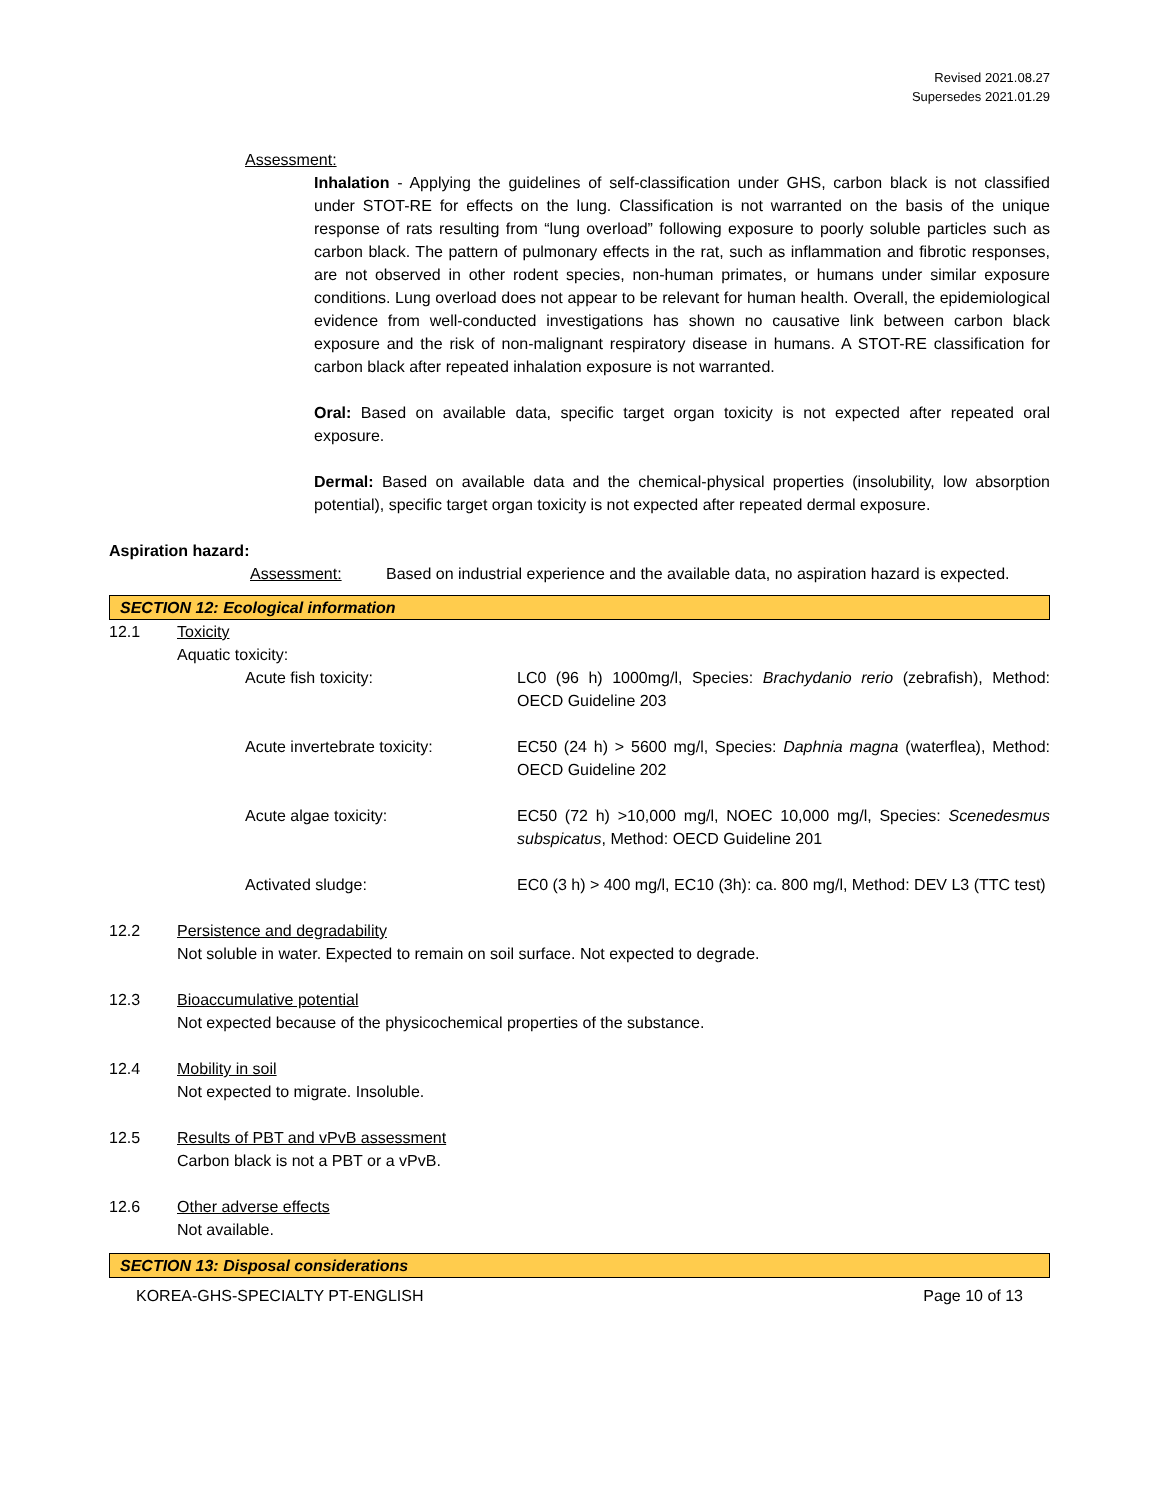Revised 2021.08.27
Supersedes 2021.01.29
Assessment:
Inhalation - Applying the guidelines of self-classification under GHS, carbon black is not classified under STOT-RE for effects on the lung. Classification is not warranted on the basis of the unique response of rats resulting from “lung overload” following exposure to poorly soluble particles such as carbon black. The pattern of pulmonary effects in the rat, such as inflammation and fibrotic responses, are not observed in other rodent species, non-human primates, or humans under similar exposure conditions. Lung overload does not appear to be relevant for human health. Overall, the epidemiological evidence from well-conducted investigations has shown no causative link between carbon black exposure and the risk of non-malignant respiratory disease in humans. A STOT-RE classification for carbon black after repeated inhalation exposure is not warranted.
Oral: Based on available data, specific target organ toxicity is not expected after repeated oral exposure.
Dermal: Based on available data and the chemical-physical properties (insolubility, low absorption potential), specific target organ toxicity is not expected after repeated dermal exposure.
Aspiration hazard:
Assessment: Based on industrial experience and the available data, no aspiration hazard is expected.
SECTION 12: Ecological information
12.1 Toxicity
Aquatic toxicity:
Acute fish toxicity: LC0 (96 h) 1000mg/l, Species: Brachydanio rerio (zebrafish), Method: OECD Guideline 203
Acute invertebrate toxicity: EC50 (24 h) > 5600 mg/l, Species: Daphnia magna (waterflea), Method: OECD Guideline 202
Acute algae toxicity: EC50 (72 h) >10,000 mg/l, NOEC 10,000 mg/l, Species: Scenedesmus subspicatus, Method: OECD Guideline 201
Activated sludge: EC0 (3 h) > 400 mg/l, EC10 (3h): ca. 800 mg/l, Method: DEV L3 (TTC test)
12.2 Persistence and degradability
Not soluble in water. Expected to remain on soil surface. Not expected to degrade.
12.3 Bioaccumulative potential
Not expected because of the physicochemical properties of the substance.
12.4 Mobility in soil
Not expected to migrate. Insoluble.
12.5 Results of PBT and vPvB assessment
Carbon black is not a PBT or a vPvB.
12.6 Other adverse effects
Not available.
SECTION 13: Disposal considerations
KOREA-GHS-SPECIALTY PT-ENGLISH Page 10 of 13